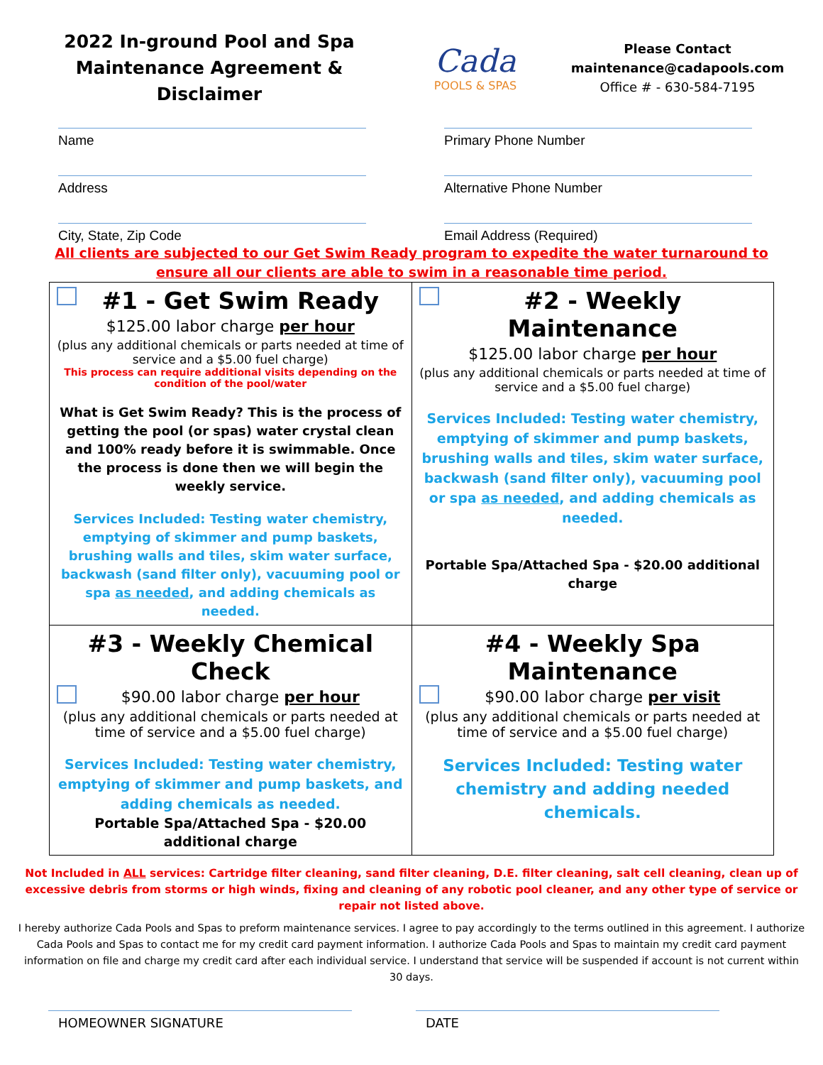2022 In-ground Pool and Spa
Maintenance Agreement & Disclaimer
Cada
POOLS & SPAS
Please Contact
maintenance@cadapools.com
Office # - 630-584-7195
Name
Primary Phone Number
Address
Alternative Phone Number
City, State, Zip Code
Email Address (Required)
All clients are subjected to our Get Swim Ready program to expedite the water turnaround to
ensure all our clients are able to swim in a reasonable time period.
| #1 - Get Swim Ready $125.00 labor charge per hour (plus any additional chemicals or parts needed at time of service and a $5.00 fuel charge) This process can require additional visits depending on the condition of the pool/water What is Get Swim Ready? This is the process of getting the pool (or spas) water crystal clean and 100% ready before it is swimmable. Once the process is done then we will begin the weekly service. Services Included: Testing water chemistry, emptying of skimmer and pump baskets, brushing walls and tiles, skim water surface, backwash (sand filter only), vacuuming pool or spa as needed , and adding chemicals as needed. | #2 - Weekly Maintenance $125.00 labor charge per hour (plus any additional chemicals or parts needed at time of service and a $5.00 fuel charge) Services Included: Testing water chemistry, emptying of skimmer and pump baskets, brushing walls and tiles, skim water surface, backwash (sand filter only), vacuuming pool or spa as needed , and adding chemicals as needed. Portable Spa/Attached Spa - $20.00 additional charge |
| #3 - Weekly Chemical Check $90.00 labor charge per hour (plus any additional chemicals or parts needed at time of service and a $5.00 fuel charge) Services Included: Testing water chemistry, emptying of skimmer and pump baskets, and adding chemicals as needed. Portable Spa/Attached Spa - $20.00 additional charge | #4 - Weekly Spa Maintenance $90.00 labor charge per visit (plus any additional chemicals or parts needed at time of service and a $5.00 fuel charge) Services Included: Testing water chemistry and adding needed chemicals. |
Not Included in ALL services: Cartridge filter cleaning, sand filter cleaning, D.E. filter cleaning, salt cell cleaning, clean up of excessive debris from storms or high winds, fixing and cleaning of any robotic pool cleaner, and any other type of service or repair not listed above.
I hereby authorize Cada Pools and Spas to preform maintenance services. I agree to pay accordingly to the terms outlined in this agreement. I authorize Cada Pools and Spas to contact me for my credit card payment information. I authorize Cada Pools and Spas to maintain my credit card payment information on file and charge my credit card after each individual service. I understand that service will be suspended if account is not current within 30 days.
HOMEOWNER SIGNATURE DATE